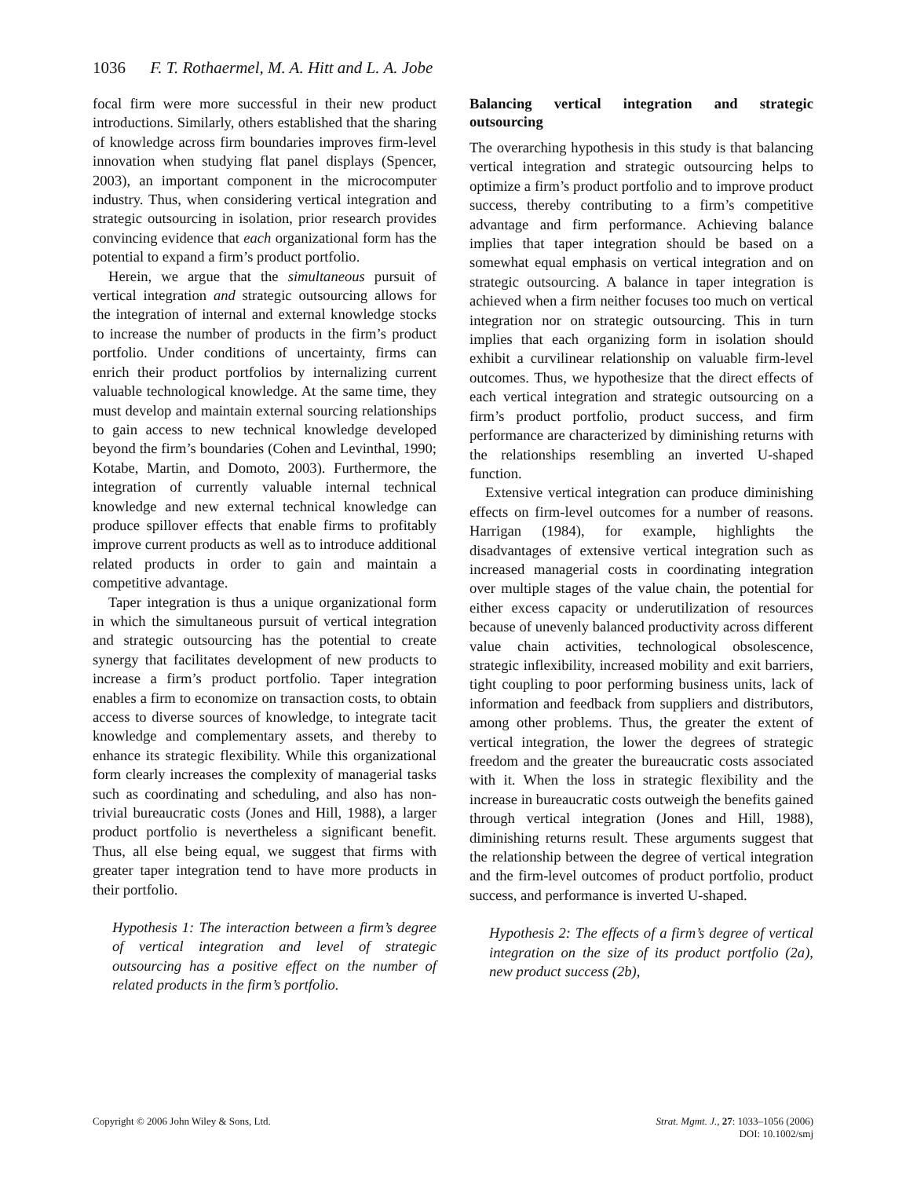1036 F. T. Rothaermel, M. A. Hitt and L. A. Jobe
focal firm were more successful in their new product introductions. Similarly, others established that the sharing of knowledge across firm boundaries improves firm-level innovation when studying flat panel displays (Spencer, 2003), an important component in the microcomputer industry. Thus, when considering vertical integration and strategic outsourcing in isolation, prior research provides convincing evidence that each organizational form has the potential to expand a firm’s product portfolio.
Herein, we argue that the simultaneous pursuit of vertical integration and strategic outsourcing allows for the integration of internal and external knowledge stocks to increase the number of products in the firm’s product portfolio. Under conditions of uncertainty, firms can enrich their product portfolios by internalizing current valuable technological knowledge. At the same time, they must develop and maintain external sourcing relationships to gain access to new technical knowledge developed beyond the firm’s boundaries (Cohen and Levinthal, 1990; Kotabe, Martin, and Domoto, 2003). Furthermore, the integration of currently valuable internal technical knowledge and new external technical knowledge can produce spillover effects that enable firms to profitably improve current products as well as to introduce additional related products in order to gain and maintain a competitive advantage.
Taper integration is thus a unique organizational form in which the simultaneous pursuit of vertical integration and strategic outsourcing has the potential to create synergy that facilitates development of new products to increase a firm’s product portfolio. Taper integration enables a firm to economize on transaction costs, to obtain access to diverse sources of knowledge, to integrate tacit knowledge and complementary assets, and thereby to enhance its strategic flexibility. While this organizational form clearly increases the complexity of managerial tasks such as coordinating and scheduling, and also has non-trivial bureaucratic costs (Jones and Hill, 1988), a larger product portfolio is nevertheless a significant benefit. Thus, all else being equal, we suggest that firms with greater taper integration tend to have more products in their portfolio.
Hypothesis 1: The interaction between a firm’s degree of vertical integration and level of strategic outsourcing has a positive effect on the number of related products in the firm’s portfolio.
Balancing vertical integration and strategic outsourcing
The overarching hypothesis in this study is that balancing vertical integration and strategic outsourcing helps to optimize a firm’s product portfolio and to improve product success, thereby contributing to a firm’s competitive advantage and firm performance. Achieving balance implies that taper integration should be based on a somewhat equal emphasis on vertical integration and on strategic outsourcing. A balance in taper integration is achieved when a firm neither focuses too much on vertical integration nor on strategic outsourcing. This in turn implies that each organizing form in isolation should exhibit a curvilinear relationship on valuable firm-level outcomes. Thus, we hypothesize that the direct effects of each vertical integration and strategic outsourcing on a firm’s product portfolio, product success, and firm performance are characterized by diminishing returns with the relationships resembling an inverted U-shaped function.
Extensive vertical integration can produce diminishing effects on firm-level outcomes for a number of reasons. Harrigan (1984), for example, highlights the disadvantages of extensive vertical integration such as increased managerial costs in coordinating integration over multiple stages of the value chain, the potential for either excess capacity or underutilization of resources because of unevenly balanced productivity across different value chain activities, technological obsolescence, strategic inflexibility, increased mobility and exit barriers, tight coupling to poor performing business units, lack of information and feedback from suppliers and distributors, among other problems. Thus, the greater the extent of vertical integration, the lower the degrees of strategic freedom and the greater the bureaucratic costs associated with it. When the loss in strategic flexibility and the increase in bureaucratic costs outweigh the benefits gained through vertical integration (Jones and Hill, 1988), diminishing returns result. These arguments suggest that the relationship between the degree of vertical integration and the firm-level outcomes of product portfolio, product success, and performance is inverted U-shaped.
Hypothesis 2: The effects of a firm’s degree of vertical integration on the size of its product portfolio (2a), new product success (2b),
Copyright © 2006 John Wiley & Sons, Ltd.
Strat. Mgmt. J., 27: 1033–1056 (2006)
DOI: 10.1002/smj